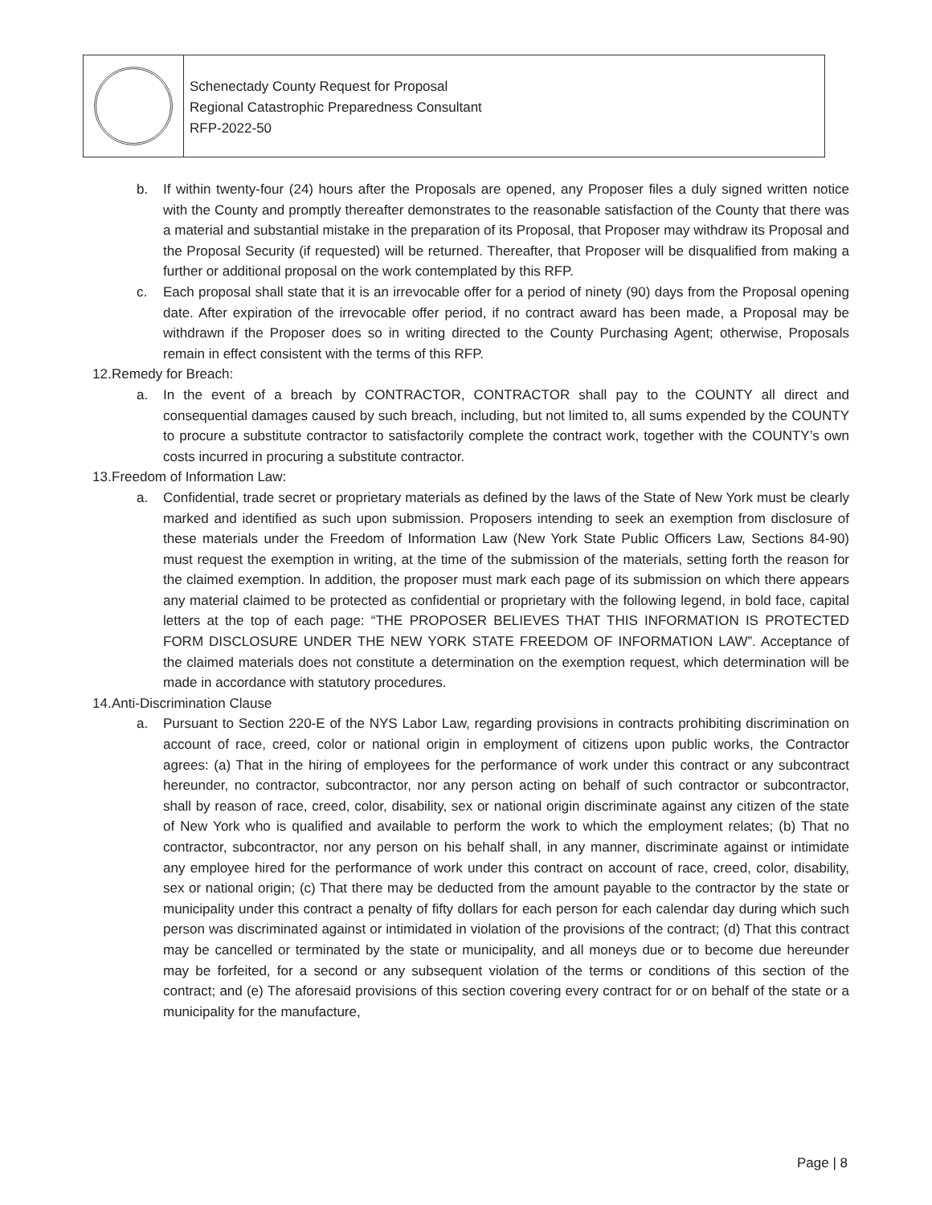Schenectady County Request for Proposal
Regional Catastrophic Preparedness Consultant
RFP-2022-50
b. If within twenty-four (24) hours after the Proposals are opened, any Proposer files a duly signed written notice with the County and promptly thereafter demonstrates to the reasonable satisfaction of the County that there was a material and substantial mistake in the preparation of its Proposal, that Proposer may withdraw its Proposal and the Proposal Security (if requested) will be returned. Thereafter, that Proposer will be disqualified from making a further or additional proposal on the work contemplated by this RFP.
c. Each proposal shall state that it is an irrevocable offer for a period of ninety (90) days from the Proposal opening date. After expiration of the irrevocable offer period, if no contract award has been made, a Proposal may be withdrawn if the Proposer does so in writing directed to the County Purchasing Agent; otherwise, Proposals remain in effect consistent with the terms of this RFP.
12. Remedy for Breach:
a. In the event of a breach by CONTRACTOR, CONTRACTOR shall pay to the COUNTY all direct and consequential damages caused by such breach, including, but not limited to, all sums expended by the COUNTY to procure a substitute contractor to satisfactorily complete the contract work, together with the COUNTY’s own costs incurred in procuring a substitute contractor.
13. Freedom of Information Law:
a. Confidential, trade secret or proprietary materials as defined by the laws of the State of New York must be clearly marked and identified as such upon submission. Proposers intending to seek an exemption from disclosure of these materials under the Freedom of Information Law (New York State Public Officers Law, Sections 84-90) must request the exemption in writing, at the time of the submission of the materials, setting forth the reason for the claimed exemption. In addition, the proposer must mark each page of its submission on which there appears any material claimed to be protected as confidential or proprietary with the following legend, in bold face, capital letters at the top of each page: “THE PROPOSER BELIEVES THAT THIS INFORMATION IS PROTECTED FORM DISCLOSURE UNDER THE NEW YORK STATE FREEDOM OF INFORMATION LAW”. Acceptance of the claimed materials does not constitute a determination on the exemption request, which determination will be made in accordance with statutory procedures.
14. Anti-Discrimination Clause
a. Pursuant to Section 220-E of the NYS Labor Law, regarding provisions in contracts prohibiting discrimination on account of race, creed, color or national origin in employment of citizens upon public works, the Contractor agrees: (a) That in the hiring of employees for the performance of work under this contract or any subcontract hereunder, no contractor, subcontractor, nor any person acting on behalf of such contractor or subcontractor, shall by reason of race, creed, color, disability, sex or national origin discriminate against any citizen of the state of New York who is qualified and available to perform the work to which the employment relates; (b) That no contractor, subcontractor, nor any person on his behalf shall, in any manner, discriminate against or intimidate any employee hired for the performance of work under this contract on account of race, creed, color, disability, sex or national origin; (c) That there may be deducted from the amount payable to the contractor by the state or municipality under this contract a penalty of fifty dollars for each person for each calendar day during which such person was discriminated against or intimidated in violation of the provisions of the contract; (d) That this contract may be cancelled or terminated by the state or municipality, and all moneys due or to become due hereunder may be forfeited, for a second or any subsequent violation of the terms or conditions of this section of the contract; and (e) The aforesaid provisions of this section covering every contract for or on behalf of the state or a municipality for the manufacture,
Page | 8